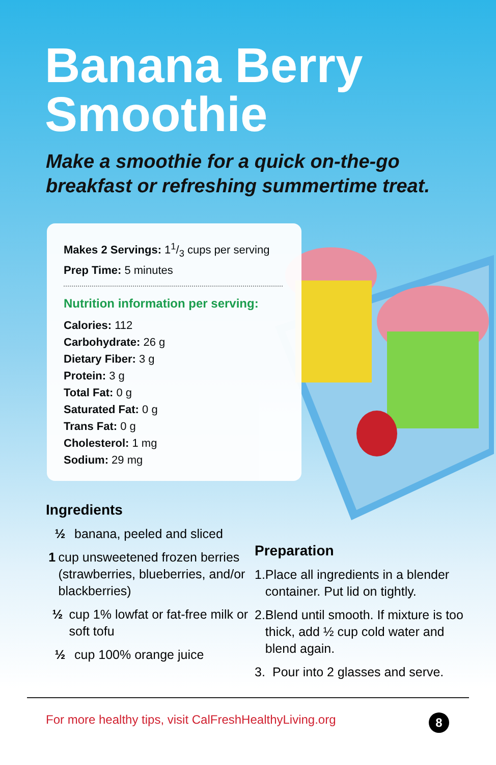Banana Berry
Smoothie
Make a smoothie for a quick on-the-go
breakfast or refreshing summertime treat.
Makes 2 Servings: 11/3 cups per serving
Prep Time: 5 minutes
Nutrition information per serving:
Calories: 112
Carbohydrate: 26 g
Dietary Fiber: 3 g
Protein: 3 g
Total Fat: 0 g
Saturated Fat: 0 g
Trans Fat: 0 g
Cholesterol: 1 mg
Sodium: 29 mg
Ingredients
½ banana, peeled and sliced
1 cup unsweetened frozen berries (strawberries, blueberries, and/or blackberries)
½ cup 1% lowfat or fat-free milk or soft tofu
½ cup 100% orange juice
Preparation
1. Place all ingredients in a blender container. Put lid on tightly.
2. Blend until smooth. If mixture is too thick, add ½ cup cold water and blend again.
3. Pour into 2 glasses and serve.
For more healthy tips, visit CalFreshHealthyLiving.org 8